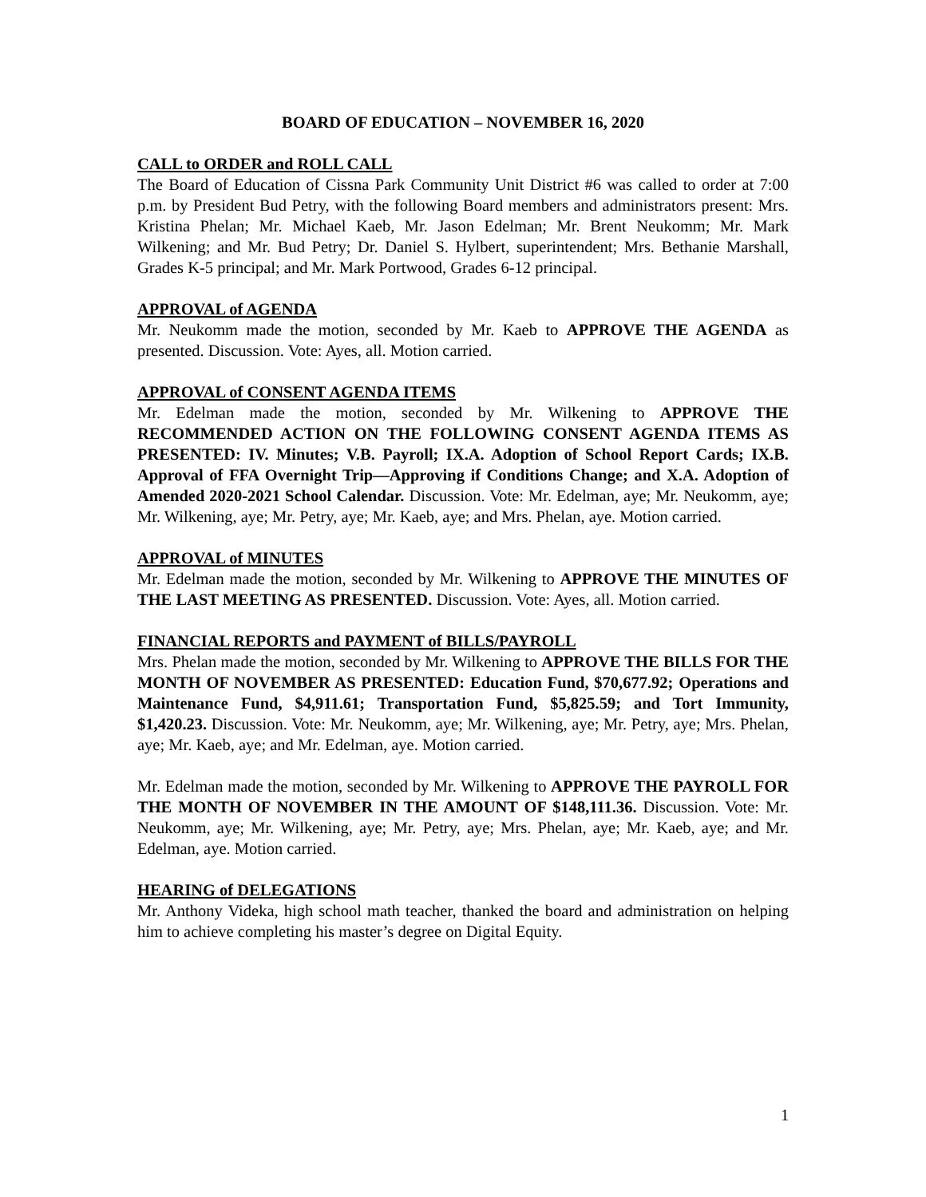BOARD OF EDUCATION – NOVEMBER 16, 2020
CALL to ORDER and ROLL CALL
The Board of Education of Cissna Park Community Unit District #6 was called to order at 7:00 p.m. by President Bud Petry, with the following Board members and administrators present: Mrs. Kristina Phelan; Mr. Michael Kaeb, Mr. Jason Edelman; Mr. Brent Neukomm; Mr. Mark Wilkening; and Mr. Bud Petry; Dr. Daniel S. Hylbert, superintendent; Mrs. Bethanie Marshall, Grades K-5 principal; and Mr. Mark Portwood, Grades 6-12 principal.
APPROVAL of AGENDA
Mr. Neukomm made the motion, seconded by Mr. Kaeb to APPROVE THE AGENDA as presented. Discussion. Vote: Ayes, all. Motion carried.
APPROVAL of CONSENT AGENDA ITEMS
Mr. Edelman made the motion, seconded by Mr. Wilkening to APPROVE THE RECOMMENDED ACTION ON THE FOLLOWING CONSENT AGENDA ITEMS AS PRESENTED: IV. Minutes; V.B. Payroll; IX.A. Adoption of School Report Cards; IX.B. Approval of FFA Overnight Trip—Approving if Conditions Change; and X.A. Adoption of Amended 2020-2021 School Calendar. Discussion. Vote: Mr. Edelman, aye; Mr. Neukomm, aye; Mr. Wilkening, aye; Mr. Petry, aye; Mr. Kaeb, aye; and Mrs. Phelan, aye. Motion carried.
APPROVAL of MINUTES
Mr. Edelman made the motion, seconded by Mr. Wilkening to APPROVE THE MINUTES OF THE LAST MEETING AS PRESENTED. Discussion. Vote: Ayes, all. Motion carried.
FINANCIAL REPORTS and PAYMENT of BILLS/PAYROLL
Mrs. Phelan made the motion, seconded by Mr. Wilkening to APPROVE THE BILLS FOR THE MONTH OF NOVEMBER AS PRESENTED: Education Fund, $70,677.92; Operations and Maintenance Fund, $4,911.61; Transportation Fund, $5,825.59; and Tort Immunity, $1,420.23. Discussion. Vote: Mr. Neukomm, aye; Mr. Wilkening, aye; Mr. Petry, aye; Mrs. Phelan, aye; Mr. Kaeb, aye; and Mr. Edelman, aye. Motion carried.
Mr. Edelman made the motion, seconded by Mr. Wilkening to APPROVE THE PAYROLL FOR THE MONTH OF NOVEMBER IN THE AMOUNT OF $148,111.36. Discussion. Vote: Mr. Neukomm, aye; Mr. Wilkening, aye; Mr. Petry, aye; Mrs. Phelan, aye; Mr. Kaeb, aye; and Mr. Edelman, aye. Motion carried.
HEARING of DELEGATIONS
Mr. Anthony Videka, high school math teacher, thanked the board and administration on helping him to achieve completing his master’s degree on Digital Equity.
1